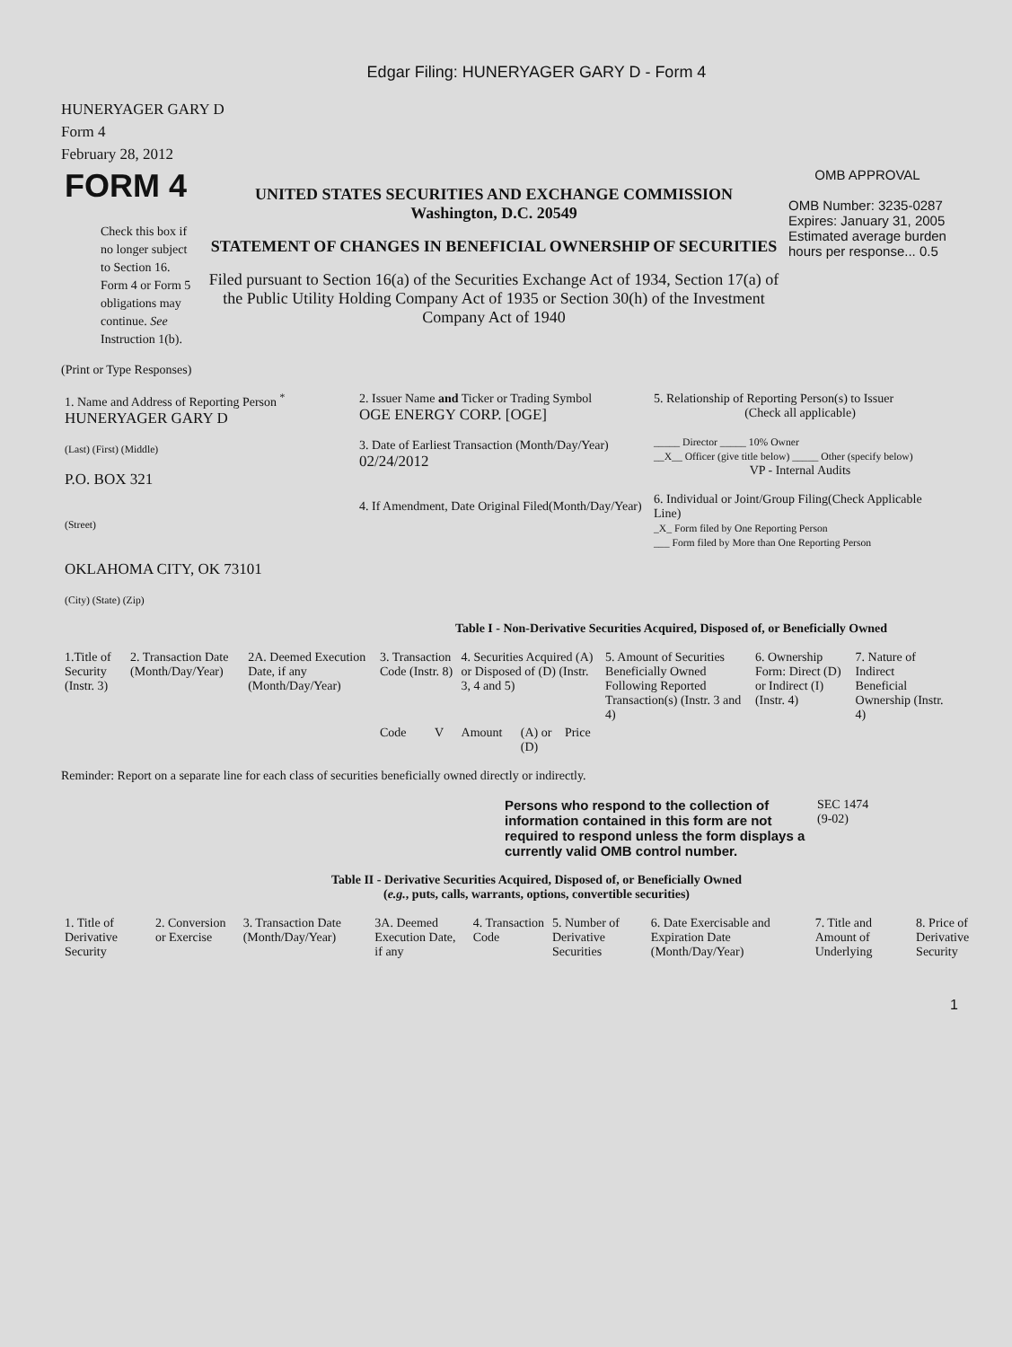Edgar Filing: HUNERYAGER GARY D - Form 4
HUNERYAGER GARY D
Form 4
February 28, 2012
| FORM 4 Check this box if no longer subject to Section 16. Form 4 or Form 5 obligations may continue. See Instruction 1(b). | UNITED STATES SECURITIES AND EXCHANGE COMMISSION Washington, D.C. 20549 STATEMENT OF CHANGES IN BENEFICIAL OWNERSHIP OF SECURITIES Filed pursuant to Section 16(a) of the Securities Exchange Act of 1934, Section 17(a) of the Public Utility Holding Company Act of 1935 or Section 30(h) of the Investment Company Act of 1940 | OMB APPROVAL OMB Number: 3235-0287 Expires: January 31, 2005 Estimated average burden hours per response... 0.5 |
(Print or Type Responses)
| 1. Name and Address of Reporting Person <sup>*</sup> HUNERYAGER GARY D (Last) (First) (Middle) P.O. BOX 321 (Street) OKLAHOMA CITY, OK 73101 (City) (State) (Zip) | 2. Issuer Name and Ticker or Trading Symbol OGE ENERGY CORP. [OGE] 3. Date of Earliest Transaction (Month/Day/Year) 02/24/2012 4. If Amendment, Date Original Filed(Month/Day/Year) | 5. Relationship of Reporting Person(s) to Issuer (Check all applicable) _____ Director _____ 10% Owner __X__ Officer (give title below) _____ Other (specify below) VP - Internal Audits 6. Individual or Joint/Group Filing(Check Applicable Line) _X_ Form filed by One Reporting Person ___ Form filed by More than One Reporting Person |
Table I - Non-Derivative Securities Acquired, Disposed of, or Beneficially Owned
| 1.Title of Security (Instr. 3) | 2. Transaction Date (Month/Day/Year) | 2A. Deemed Execution Date, if any (Month/Day/Year) | 3. Transaction Code (Instr. 8) | | 4. Securities Acquired (A) or Disposed of (D) (Instr. 3, 4 and 5) | | | 5. Amount of Securities Beneficially Owned Following Reported Transaction(s) (Instr. 3 and 4) | 6. Ownership Form: Direct (D) or Indirect (I) (Instr. 4) | 7. Nature of Indirect Beneficial Ownership (Instr. 4) |
| --- | --- | --- | --- | --- | --- | --- | --- | --- | --- | --- |
| | | | Code | V | Amount | (A) or (D) | Price | | | |
Reminder: Report on a separate line for each class of securities beneficially owned directly or indirectly.
| Persons who respond to the collection of information contained in this form are not required to respond unless the form displays a currently valid OMB control number. | SEC 1474 (9-02) |
Table II - Derivative Securities Acquired, Disposed of, or Beneficially Owned
(e.g., puts, calls, warrants, options, convertible securities)
| 1. Title of Derivative Security | 2. Conversion or Exercise | 3. Transaction Date (Month/Day/Year) | 3A. Deemed Execution Date, if any | 4. Transaction Code | 5. Number of Derivative Securities | 6. Date Exercisable and Expiration Date (Month/Day/Year) | 7. Title and Amount of Underlying | 8. Price of Derivative Security |
| --- | --- | --- | --- | --- | --- | --- | --- | --- |
1